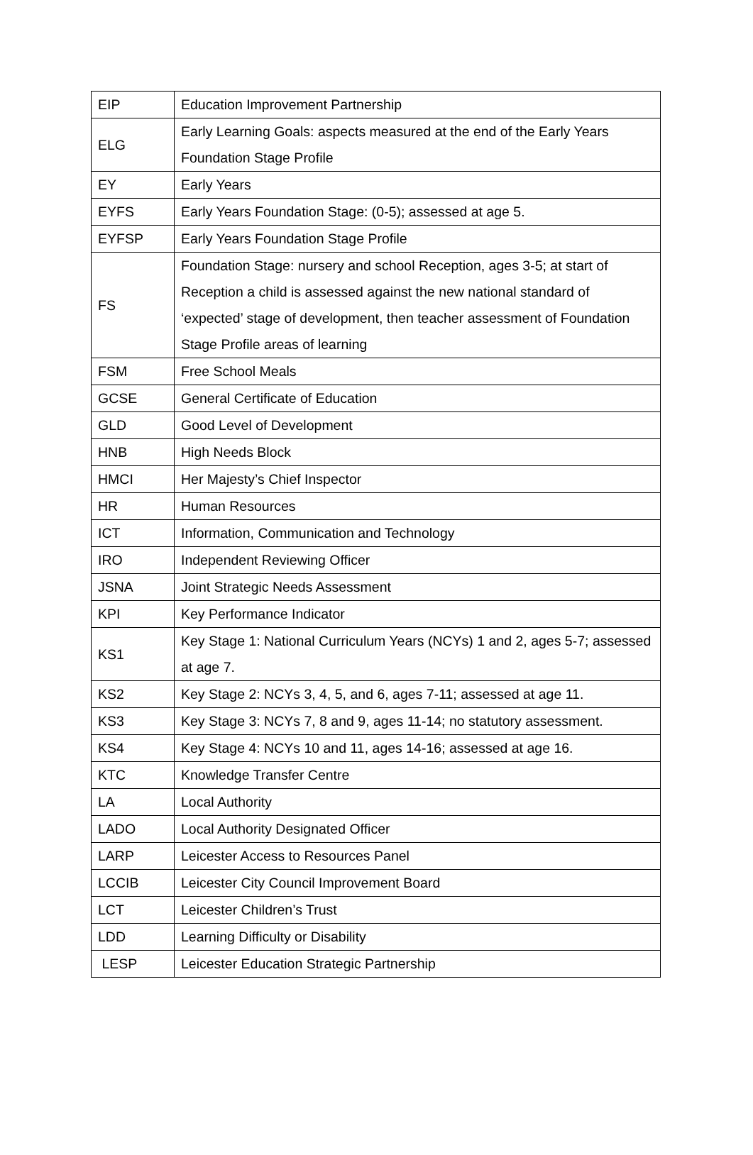| EIP | Education Improvement Partnership |
| ELG | Early Learning Goals: aspects measured at the end of the Early Years Foundation Stage Profile |
| EY | Early Years |
| EYFS | Early Years Foundation Stage: (0-5); assessed at age 5. |
| EYFSP | Early Years Foundation Stage Profile |
| FS | Foundation Stage: nursery and school Reception, ages 3-5; at start of Reception a child is assessed against the new national standard of ‘expected’ stage of development, then teacher assessment of Foundation Stage Profile areas of learning |
| FSM | Free School Meals |
| GCSE | General Certificate of Education |
| GLD | Good Level of Development |
| HNB | High Needs Block |
| HMCI | Her Majesty’s Chief Inspector |
| HR | Human Resources |
| ICT | Information, Communication and Technology |
| IRO | Independent Reviewing Officer |
| JSNA | Joint Strategic Needs Assessment |
| KPI | Key Performance Indicator |
| KS1 | Key Stage 1: National Curriculum Years (NCYs) 1 and 2, ages 5-7; assessed at age 7. |
| KS2 | Key Stage 2: NCYs 3, 4, 5, and 6, ages 7-11; assessed at age 11. |
| KS3 | Key Stage 3: NCYs 7, 8 and 9, ages 11-14; no statutory assessment. |
| KS4 | Key Stage 4: NCYs 10 and 11, ages 14-16; assessed at age 16. |
| KTC | Knowledge Transfer Centre |
| LA | Local Authority |
| LADO | Local Authority Designated Officer |
| LARP | Leicester Access to Resources Panel |
| LCCIB | Leicester City Council Improvement Board |
| LCT | Leicester Children’s Trust |
| LDD | Learning Difficulty or Disability |
| LESP | Leicester Education Strategic Partnership |